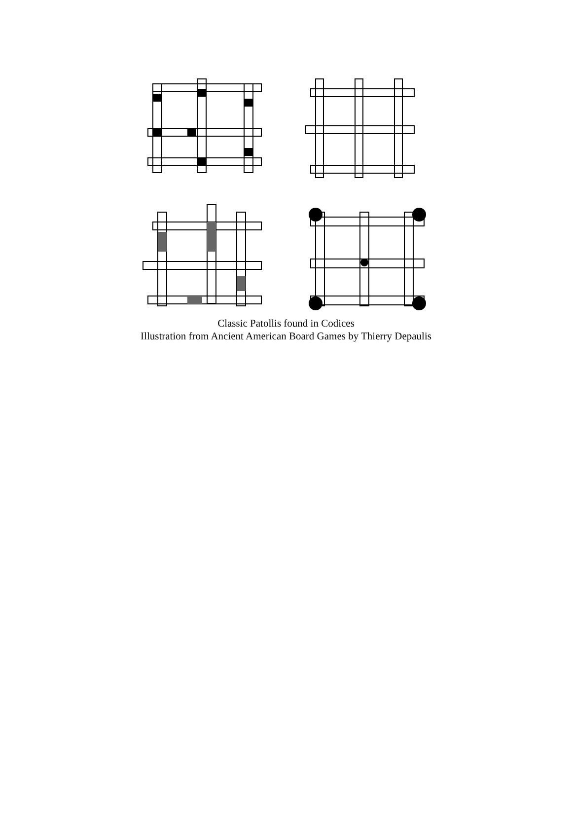Classic Patollis found in Codices
Illustration from Ancient American Board Games by Thierry Depaulis